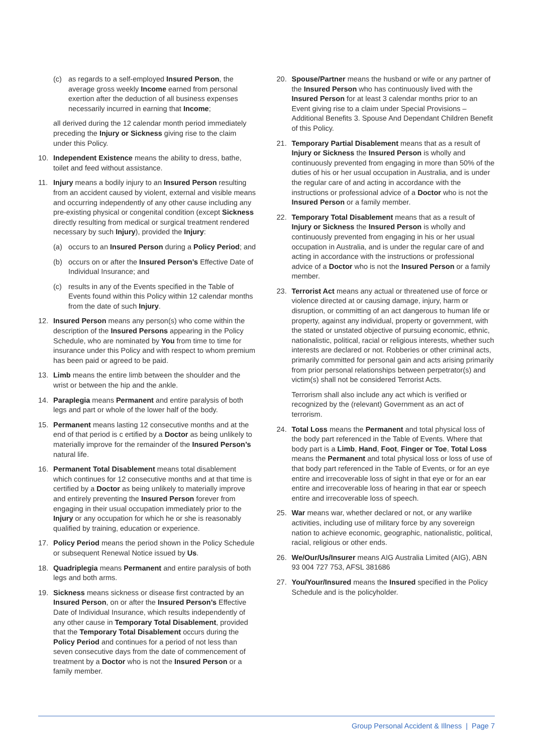(c) as regards to a self-employed Insured Person, the average gross weekly Income earned from personal exertion after the deduction of all business expenses necessarily incurred in earning that Income;
all derived during the 12 calendar month period immediately preceding the Injury or Sickness giving rise to the claim under this Policy.
10. Independent Existence means the ability to dress, bathe, toilet and feed without assistance.
11. Injury means a bodily injury to an Insured Person resulting from an accident caused by violent, external and visible means and occurring independently of any other cause including any pre-existing physical or congenital condition (except Sickness directly resulting from medical or surgical treatment rendered necessary by such Injury), provided the Injury:
(a) occurs to an Insured Person during a Policy Period; and
(b) occurs on or after the Insured Person’s Effective Date of Individual Insurance; and
(c) results in any of the Events specified in the Table of Events found within this Policy within 12 calendar months from the date of such Injury.
12. Insured Person means any person(s) who come within the description of the Insured Persons appearing in the Policy Schedule, who are nominated by You from time to time for insurance under this Policy and with respect to whom premium has been paid or agreed to be paid.
13. Limb means the entire limb between the shoulder and the wrist or between the hip and the ankle.
14. Paraplegia means Permanent and entire paralysis of both legs and part or whole of the lower half of the body.
15. Permanent means lasting 12 consecutive months and at the end of that period is c ertified by a Doctor as being unlikely to materially improve for the remainder of the Insured Person’s natural life.
16. Permanent Total Disablement means total disablement which continues for 12 consecutive months and at that time is certified by a Doctor as being unlikely to materially improve and entirely preventing the Insured Person forever from engaging in their usual occupation immediately prior to the Injury or any occupation for which he or she is reasonably qualified by training, education or experience.
17. Policy Period means the period shown in the Policy Schedule or subsequent Renewal Notice issued by Us.
18. Quadriplegia means Permanent and entire paralysis of both legs and both arms.
19. Sickness means sickness or disease first contracted by an Insured Person, on or after the Insured Person’s Effective Date of Individual Insurance, which results independently of any other cause in Temporary Total Disablement, provided that the Temporary Total Disablement occurs during the Policy Period and continues for a period of not less than seven consecutive days from the date of commencement of treatment by a Doctor who is not the Insured Person or a family member.
20. Spouse/Partner means the husband or wife or any partner of the Insured Person who has continuously lived with the Insured Person for at least 3 calendar months prior to an Event giving rise to a claim under Special Provisions – Additional Benefits 3. Spouse And Dependant Children Benefit of this Policy.
21. Temporary Partial Disablement means that as a result of Injury or Sickness the Insured Person is wholly and continuously prevented from engaging in more than 50% of the duties of his or her usual occupation in Australia, and is under the regular care of and acting in accordance with the instructions or professional advice of a Doctor who is not the Insured Person or a family member.
22. Temporary Total Disablement means that as a result of Injury or Sickness the Insured Person is wholly and continuously prevented from engaging in his or her usual occupation in Australia, and is under the regular care of and acting in accordance with the instructions or professional advice of a Doctor who is not the Insured Person or a family member.
23. Terrorist Act means any actual or threatened use of force or violence directed at or causing damage, injury, harm or disruption, or committing of an act dangerous to human life or property, against any individual, property or government, with the stated or unstated objective of pursuing economic, ethnic, nationalistic, political, racial or religious interests, whether such interests are declared or not. Robberies or other criminal acts, primarily committed for personal gain and acts arising primarily from prior personal relationships between perpetrator(s) and victim(s) shall not be considered Terrorist Acts.
Terrorism shall also include any act which is verified or recognized by the (relevant) Government as an act of terrorism.
24. Total Loss means the Permanent and total physical loss of the body part referenced in the Table of Events. Where that body part is a Limb, Hand, Foot, Finger or Toe, Total Loss means the Permanent and total physical loss or loss of use of that body part referenced in the Table of Events, or for an eye entire and irrecoverable loss of sight in that eye or for an ear entire and irrecoverable loss of hearing in that ear or speech entire and irrecoverable loss of speech.
25. War means war, whether declared or not, or any warlike activities, including use of military force by any sovereign nation to achieve economic, geographic, nationalistic, political, racial, religious or other ends.
26. We/Our/Us/Insurer means AIG Australia Limited (AIG), ABN 93 004 727 753, AFSL 381686
27. You/Your/Insured means the Insured specified in the Policy Schedule and is the policyholder.
Group Personal Accident & Illness | Page 7